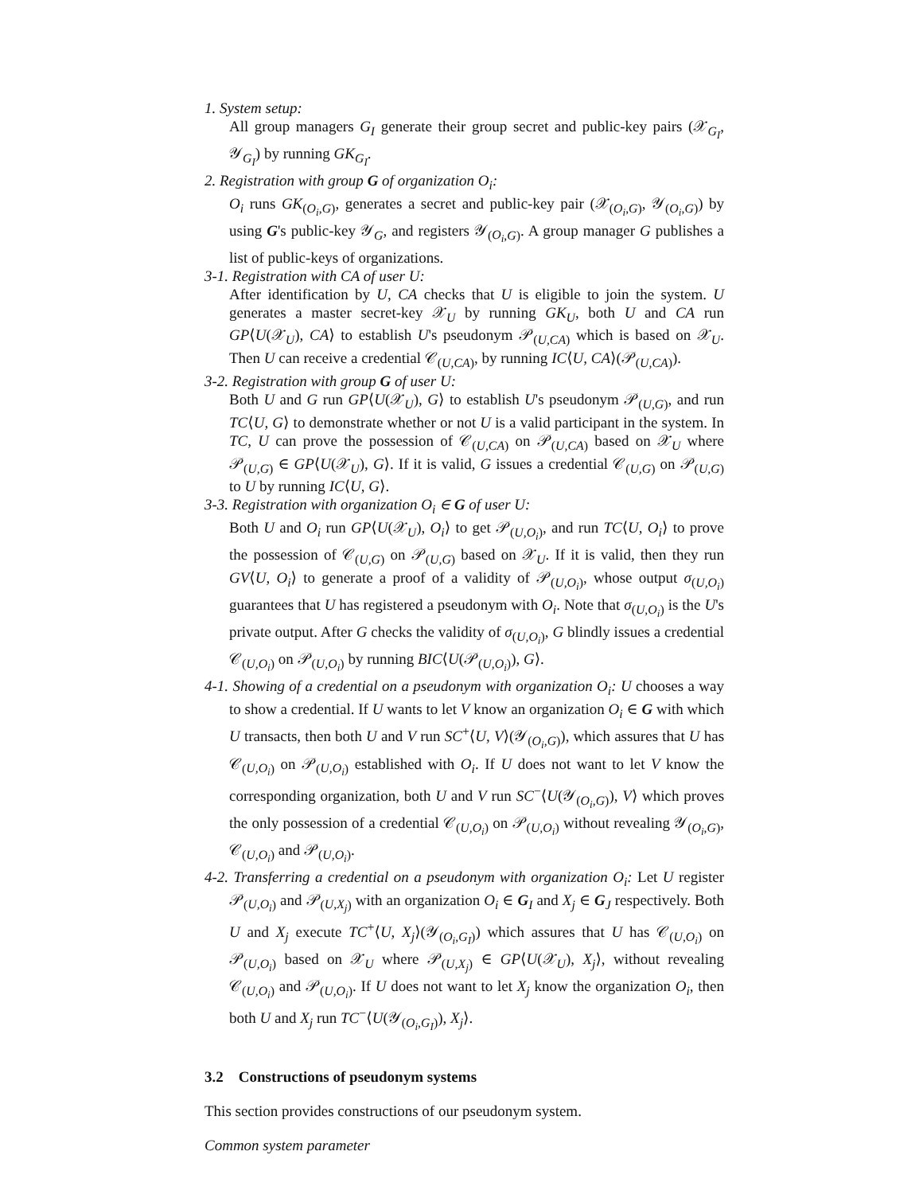1. System setup:
All group managers G<sub>I</sub> generate their group secret and public-key pairs (𝒳<sub>G<sub>I</sub></sub>, 𝒴<sub>G<sub>I</sub></sub>) by running GK<sub>G<sub>I</sub></sub>.
2. Registration with group G of organization O<sub>i</sub>:
O<sub>i</sub> runs GK<sub>(O<sub>i</sub>,G)</sub>, generates a secret and public-key pair (𝒳<sub>(O<sub>i</sub>,G)</sub>, 𝒴<sub>(O<sub>i</sub>,G)</sub>) by using G's public-key 𝒴<sub>G</sub>, and registers 𝒴<sub>(O<sub>i</sub>,G)</sub>. A group manager G publishes a list of public-keys of organizations.
3-1. Registration with CA of user U:
After identification by U, CA checks that U is eligible to join the system. U generates a master secret-key 𝒳<sub>U</sub> by running GK<sub>U</sub>, both U and CA run GP⟨U(𝒳<sub>U</sub>), CA⟩ to establish U's pseudonym 𝒫<sub>(U,CA)</sub> which is based on 𝒳<sub>U</sub>. Then U can receive a credential 𝒞<sub>(U,CA)</sub>, by running IC⟨U, CA⟩(𝒫<sub>(U,CA)</sub>).
3-2. Registration with group G of user U:
Both U and G run GP⟨U(𝒳<sub>U</sub>), G⟩ to establish U's pseudonym 𝒫<sub>(U,G)</sub>, and run TC⟨U, G⟩ to demonstrate whether or not U is a valid participant in the system. In TC, U can prove the possession of 𝒞<sub>(U,CA)</sub> on 𝒫<sub>(U,CA)</sub> based on 𝒳<sub>U</sub> where 𝒫<sub>(U,G)</sub> ∈ GP⟨U(𝒳<sub>U</sub>), G⟩. If it is valid, G issues a credential 𝒞<sub>(U,G)</sub> on 𝒫<sub>(U,G)</sub> to U by running IC⟨U, G⟩.
3-3. Registration with organization O<sub>i</sub> ∈ G of user U:
Both U and O<sub>i</sub> run GP⟨U(𝒳<sub>U</sub>), O<sub>i</sub>⟩ to get 𝒫<sub>(U,O<sub>i</sub>)</sub>, and run TC⟨U, O<sub>i</sub>⟩ to prove the possession of 𝒞<sub>(U,G)</sub> on 𝒫<sub>(U,G)</sub> based on 𝒳<sub>U</sub>. If it is valid, then they run GV⟨U, O<sub>i</sub>⟩ to generate a proof of a validity of 𝒫<sub>(U,O<sub>i</sub>)</sub>, whose output σ<sub>(U,O<sub>i</sub>)</sub> guarantees that U has registered a pseudonym with O<sub>i</sub>. Note that σ<sub>(U,O<sub>i</sub>)</sub> is the U's private output. After G checks the validity of σ<sub>(U,O<sub>i</sub>)</sub>, G blindly issues a credential 𝒞<sub>(U,O<sub>i</sub>)</sub> on 𝒫<sub>(U,O<sub>i</sub>)</sub> by running BIC⟨U(𝒫<sub>(U,O<sub>i</sub>)</sub>), G⟩.
4-1. Showing of a credential on a pseudonym with organization O<sub>i</sub>: U chooses a way to show a credential. If U wants to let V know an organization O<sub>i</sub> ∈ G with which U transacts, then both U and V run SC<sup>+</sup>⟨U, V⟩(𝒴<sub>(O<sub>i</sub>,G)</sub>), which assures that U has 𝒞<sub>(U,O<sub>i</sub>)</sub> on 𝒫<sub>(U,O<sub>i</sub>)</sub> established with O<sub>i</sub>. If U does not want to let V know the corresponding organization, both U and V run SC<sup>−</sup>⟨U(𝒴<sub>(O<sub>i</sub>,G)</sub>), V⟩ which proves the only possession of a credential 𝒞<sub>(U,O<sub>i</sub>)</sub> on 𝒫<sub>(U,O<sub>i</sub>)</sub> without revealing 𝒴<sub>(O<sub>i</sub>,G)</sub>, 𝒞<sub>(U,O<sub>i</sub>)</sub> and 𝒫<sub>(U,O<sub>i</sub>)</sub>.
4-2. Transferring a credential on a pseudonym with organization O<sub>i</sub>: Let U register 𝒫<sub>(U,O<sub>i</sub>)</sub> and 𝒫<sub>(U,X<sub>j</sub>)</sub> with an organization O<sub>i</sub> ∈ G<sub>I</sub> and X<sub>j</sub> ∈ G<sub>J</sub> respectively. Both U and X<sub>j</sub> execute TC<sup>+</sup>⟨U, X<sub>j</sub>⟩(𝒴<sub>(O<sub>i</sub>,G<sub>I</sub>)</sub>) which assures that U has 𝒞<sub>(U,O<sub>i</sub>)</sub> on 𝒫<sub>(U,O<sub>i</sub>)</sub> based on 𝒳<sub>U</sub> where 𝒫<sub>(U,X<sub>j</sub>)</sub> ∈ GP⟨U(𝒳<sub>U</sub>), X<sub>j</sub>⟩, without revealing 𝒞<sub>(U,O<sub>i</sub>)</sub> and 𝒫<sub>(U,O<sub>i</sub>)</sub>. If U does not want to let X<sub>j</sub> know the organization O<sub>i</sub>, then both U and X<sub>j</sub> run TC<sup>−</sup>⟨U(𝒴<sub>(O<sub>i</sub>,G<sub>I</sub>)</sub>), X<sub>j</sub>⟩.
3.2 Constructions of pseudonym systems
This section provides constructions of our pseudonym system.
Common system parameter